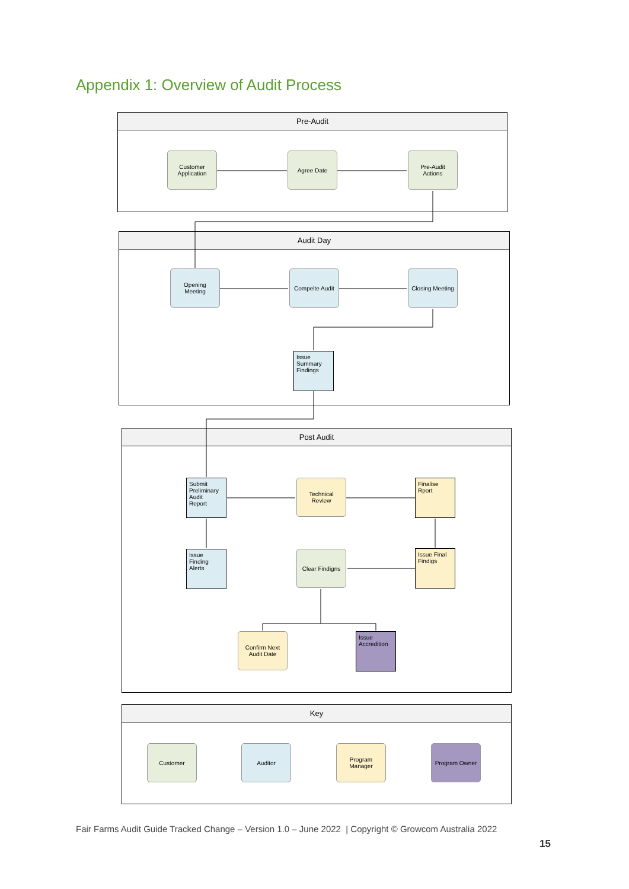Appendix 1: Overview of Audit Process
Pre-Audit
Audit Day
Post Audit
Key
Customer
Application
Agree Date
Pre-Audit
Actions
Opening
Meeting
Compelte Audit
Closing Meeting
Issue
Summary
Findings
Submit
Preliminary
Audit
Report
Technical
Review
Finalise
Rport
Issue
Finding
Alerts
Clear Findigns
Issue Final
Findigs
Confirm Next
Audit Date
Issue
Accredition
Customer Auditor
Program
Manager
Program Owner
Fair Farms Audit Guide Tracked Change – Version 1.0 – June 2022 | Copyright © Growcom Australia 2022
15